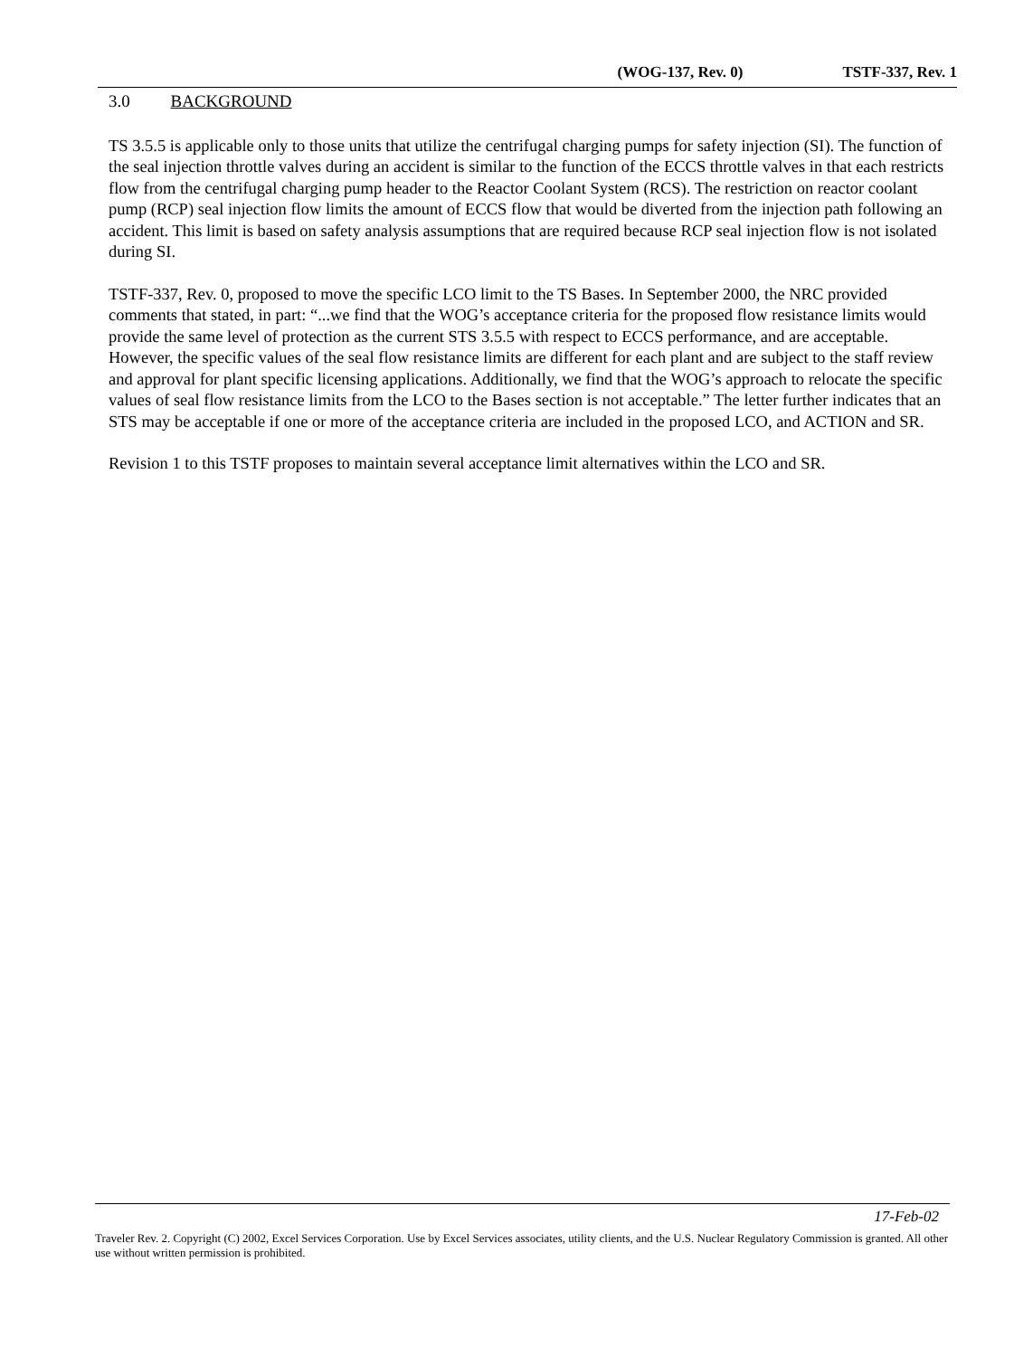(WOG-137, Rev. 0) TSTF-337, Rev. 1
3.0 BACKGROUND
TS 3.5.5 is applicable only to those units that utilize the centrifugal charging pumps for safety injection (SI). The function of the seal injection throttle valves during an accident is similar to the function of the ECCS throttle valves in that each restricts flow from the centrifugal charging pump header to the Reactor Coolant System (RCS). The restriction on reactor coolant pump (RCP) seal injection flow limits the amount of ECCS flow that would be diverted from the injection path following an accident. This limit is based on safety analysis assumptions that are required because RCP seal injection flow is not isolated during SI.
TSTF-337, Rev. 0, proposed to move the specific LCO limit to the TS Bases. In September 2000, the NRC provided comments that stated, in part: “...we find that the WOG’s acceptance criteria for the proposed flow resistance limits would provide the same level of protection as the current STS 3.5.5 with respect to ECCS performance, and are acceptable. However, the specific values of the seal flow resistance limits are different for each plant and are subject to the staff review and approval for plant specific licensing applications. Additionally, we find that the WOG’s approach to relocate the specific values of seal flow resistance limits from the LCO to the Bases section is not acceptable.” The letter further indicates that an STS may be acceptable if one or more of the acceptance criteria are included in the proposed LCO, and ACTION and SR.
Revision 1 to this TSTF proposes to maintain several acceptance limit alternatives within the LCO and SR.
17-Feb-02
Traveler Rev. 2. Copyright (C) 2002, Excel Services Corporation. Use by Excel Services associates, utility clients, and the U.S. Nuclear Regulatory Commission is granted. All other use without written permission is prohibited.